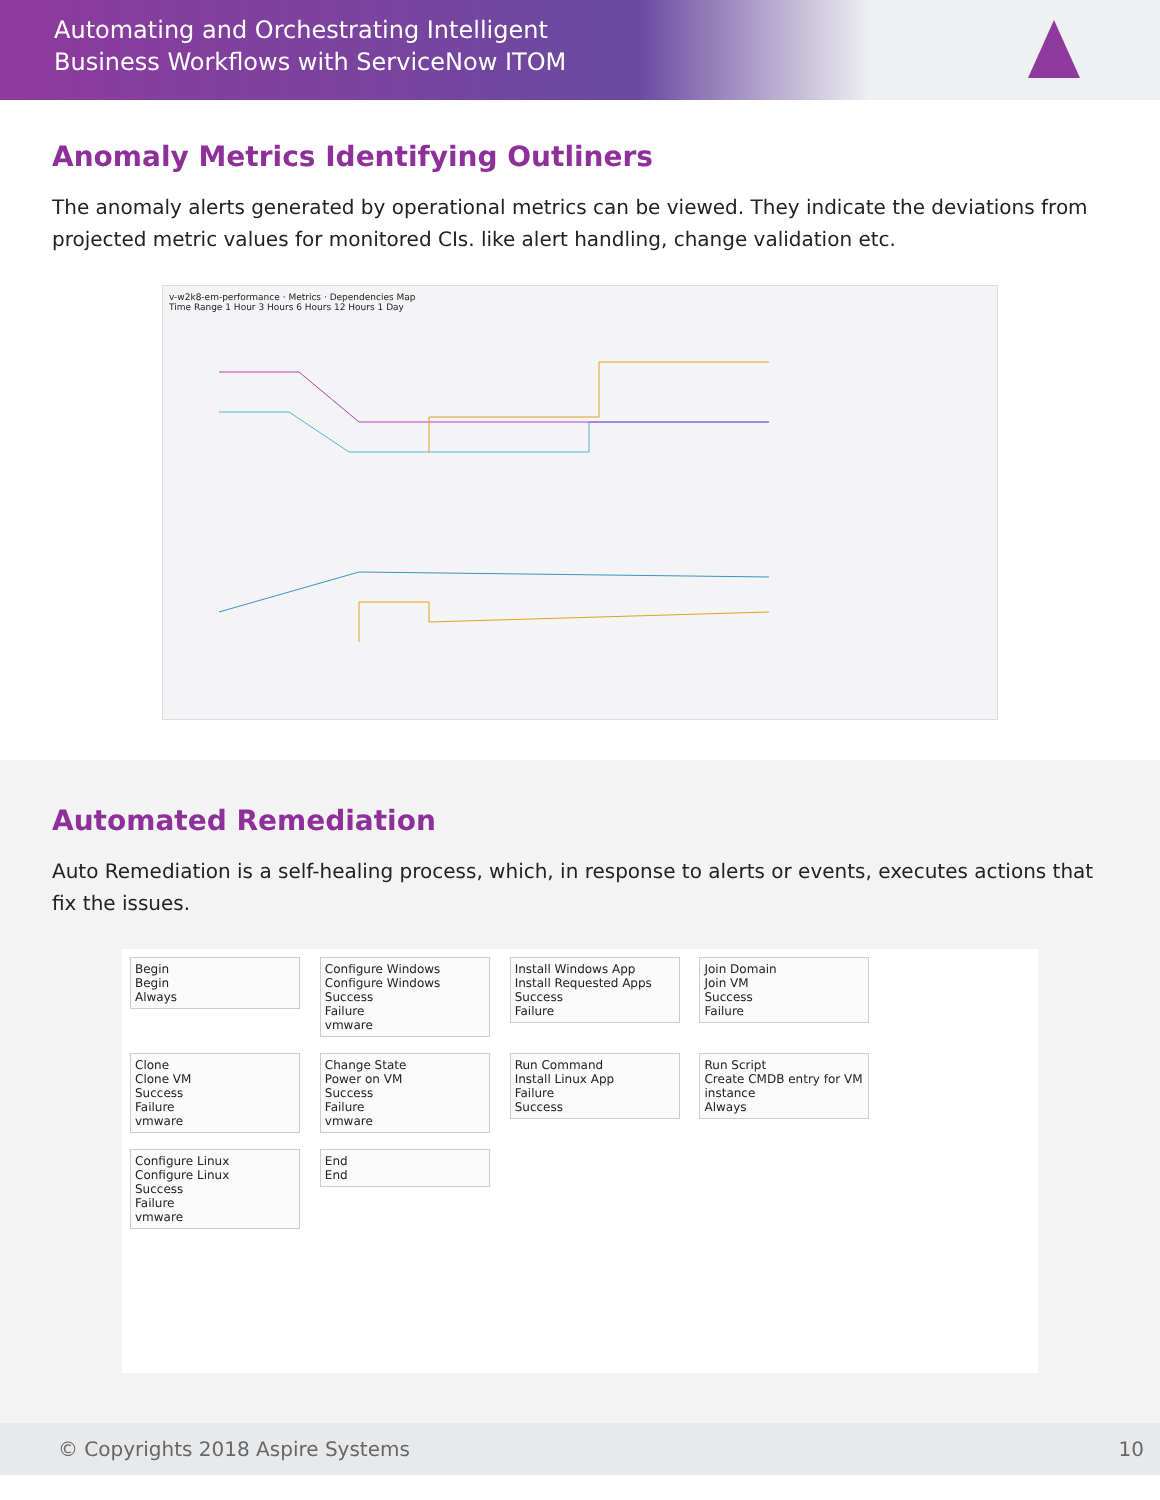Automating and Orchestrating Intelligent
Business Workflows with ServiceNow ITOM
Anomaly Metrics Identifying Outliners
The anomaly alerts generated by operational metrics can be viewed. They indicate the deviations from projected metric values for monitored CIs. like alert handling, change validation etc.
v-w2k8-em-performance · Metrics · Dependencies Map
Time Range 1 Hour 3 Hours 6 Hours 12 Hours 1 Day
Automated Remediation
Auto Remediation is a self-healing process, which, in response to alerts or events, executes actions that fix the issues.
Begin
Begin
Always
Configure Windows
Configure Windows
Success
Failure
vmware
Install Windows App
Install Requested Apps
Success
Failure
Join Domain
Join VM
Success
Failure
Clone
Clone VM
Success
Failure
vmware
Change State
Power on VM
Success
Failure
vmware
Run Command
Install Linux App
Failure
Success
Run Script
Create CMDB entry for VM instance
Always
Configure Linux
Configure Linux
Success
Failure
vmware
End
End
© Copyrights 2018 Aspire Systems 10